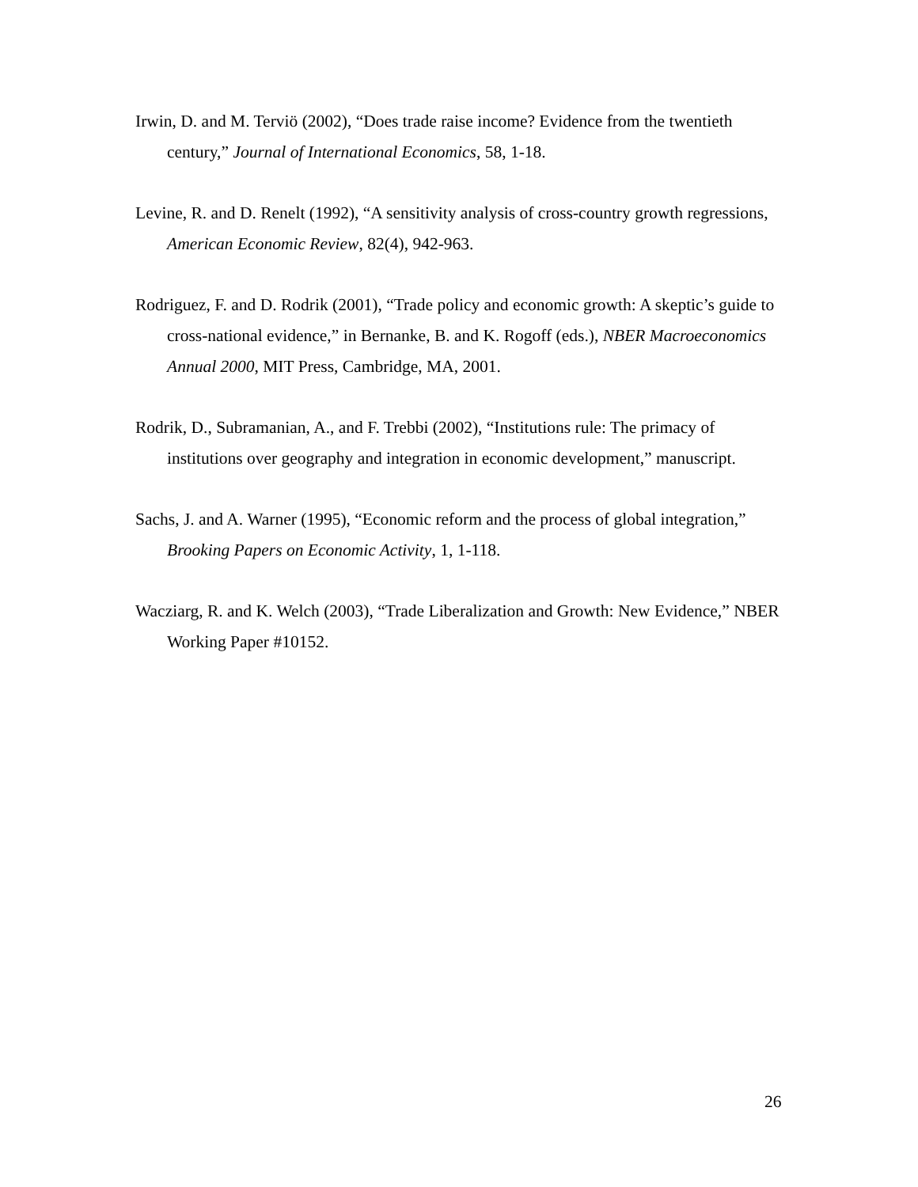Irwin, D. and M. Terviö (2002), “Does trade raise income? Evidence from the twentieth century,” Journal of International Economics, 58, 1-18.
Levine, R. and D. Renelt (1992), “A sensitivity analysis of cross-country growth regressions, American Economic Review, 82(4), 942-963.
Rodriguez, F. and D. Rodrik (2001), “Trade policy and economic growth: A skeptic’s guide to cross-national evidence,” in Bernanke, B. and K. Rogoff (eds.), NBER Macroeconomics Annual 2000, MIT Press, Cambridge, MA, 2001.
Rodrik, D., Subramanian, A., and F. Trebbi (2002), “Institutions rule: The primacy of institutions over geography and integration in economic development,” manuscript.
Sachs, J. and A. Warner (1995), “Economic reform and the process of global integration,” Brooking Papers on Economic Activity, 1, 1-118.
Wacziarg, R. and K. Welch (2003), “Trade Liberalization and Growth: New Evidence,” NBER Working Paper #10152.
26